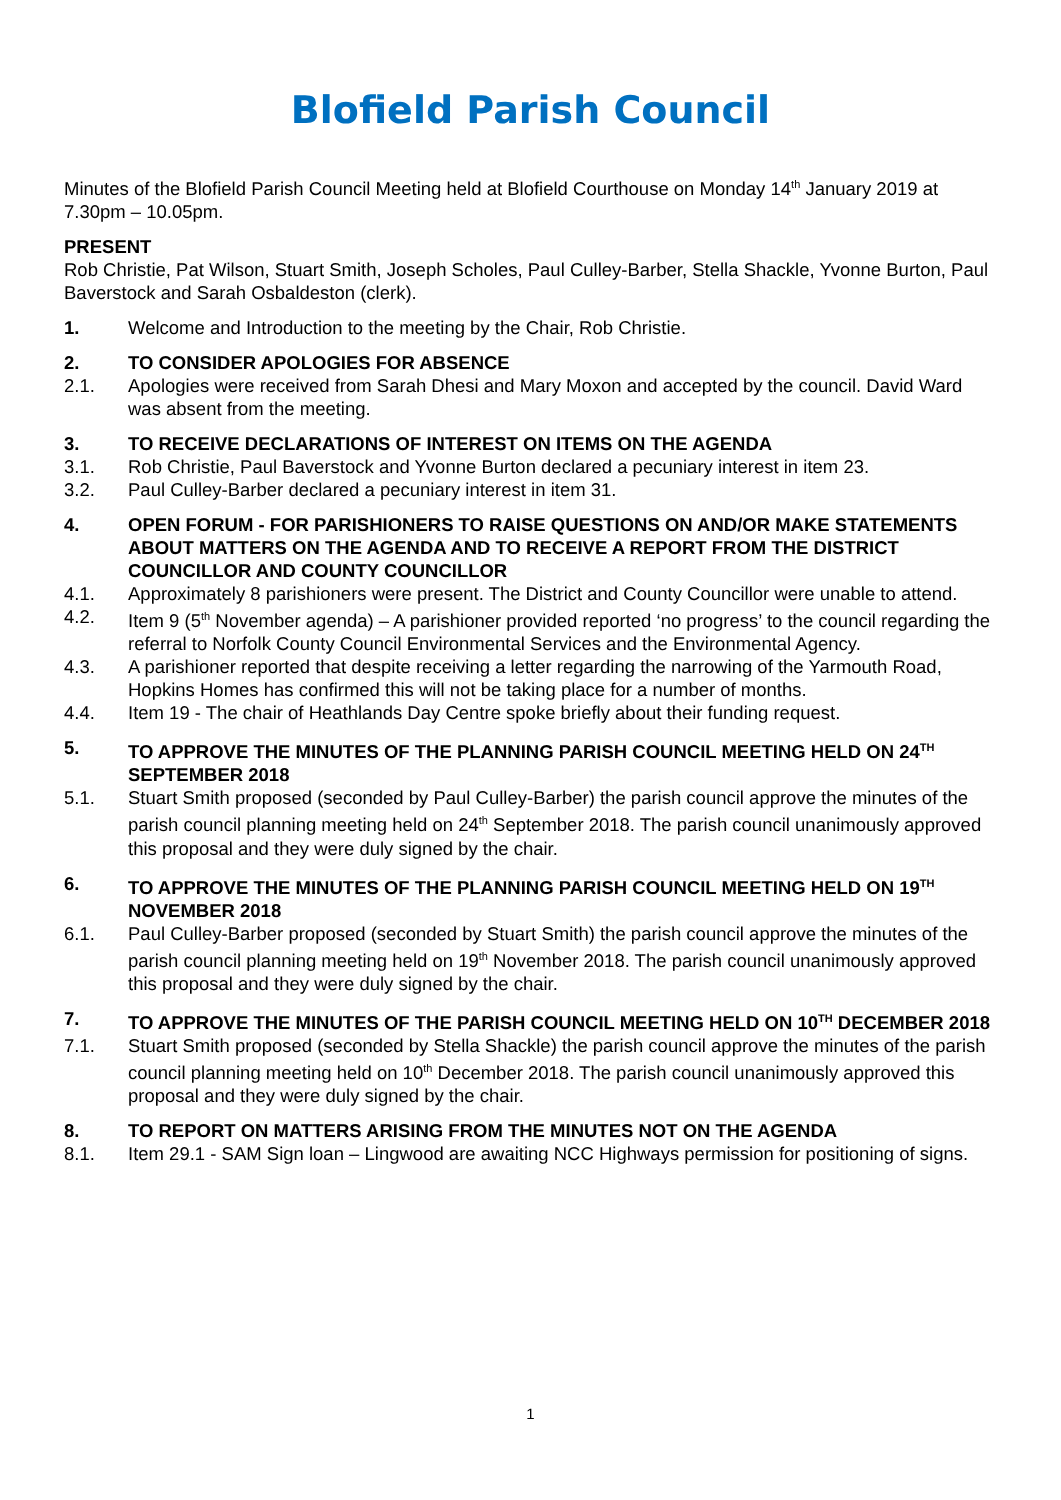Blofield Parish Council
Minutes of the Blofield Parish Council Meeting held at Blofield Courthouse on Monday 14<sup>th</sup> January 2019 at 7.30pm – 10.05pm.
PRESENT
Rob Christie, Pat Wilson, Stuart Smith, Joseph Scholes, Paul Culley-Barber, Stella Shackle, Yvonne Burton, Paul Baverstock and Sarah Osbaldeston (clerk).
1. Welcome and Introduction to the meeting by the Chair, Rob Christie.
2. TO CONSIDER APOLOGIES FOR ABSENCE
2.1. Apologies were received from Sarah Dhesi and Mary Moxon and accepted by the council. David Ward was absent from the meeting.
3. TO RECEIVE DECLARATIONS OF INTEREST ON ITEMS ON THE AGENDA
3.1. Rob Christie, Paul Baverstock and Yvonne Burton declared a pecuniary interest in item 23.
3.2. Paul Culley-Barber declared a pecuniary interest in item 31.
4. OPEN FORUM - FOR PARISHIONERS TO RAISE QUESTIONS ON AND/OR MAKE STATEMENTS ABOUT MATTERS ON THE AGENDA AND TO RECEIVE A REPORT FROM THE DISTRICT COUNCILLOR AND COUNTY COUNCILLOR
4.1. Approximately 8 parishioners were present. The District and County Councillor were unable to attend.
4.2. Item 9 (5<sup>th</sup> November agenda) – A parishioner provided reported ‘no progress’ to the council regarding the referral to Norfolk County Council Environmental Services and the Environmental Agency.
4.3. A parishioner reported that despite receiving a letter regarding the narrowing of the Yarmouth Road, Hopkins Homes has confirmed this will not be taking place for a number of months.
4.4. Item 19 - The chair of Heathlands Day Centre spoke briefly about their funding request.
5. TO APPROVE THE MINUTES OF THE PLANNING PARISH COUNCIL MEETING HELD ON 24<sup>TH</sup> SEPTEMBER 2018
5.1. Stuart Smith proposed (seconded by Paul Culley-Barber) the parish council approve the minutes of the parish council planning meeting held on 24<sup>th</sup> September 2018. The parish council unanimously approved this proposal and they were duly signed by the chair.
6. TO APPROVE THE MINUTES OF THE PLANNING PARISH COUNCIL MEETING HELD ON 19<sup>TH</sup> NOVEMBER 2018
6.1. Paul Culley-Barber proposed (seconded by Stuart Smith) the parish council approve the minutes of the parish council planning meeting held on 19<sup>th</sup> November 2018. The parish council unanimously approved this proposal and they were duly signed by the chair.
7. TO APPROVE THE MINUTES OF THE PARISH COUNCIL MEETING HELD ON 10<sup>TH</sup> DECEMBER 2018
7.1. Stuart Smith proposed (seconded by Stella Shackle) the parish council approve the minutes of the parish council planning meeting held on 10<sup>th</sup> December 2018. The parish council unanimously approved this proposal and they were duly signed by the chair.
8. TO REPORT ON MATTERS ARISING FROM THE MINUTES NOT ON THE AGENDA
8.1. Item 29.1 - SAM Sign loan – Lingwood are awaiting NCC Highways permission for positioning of signs.
1